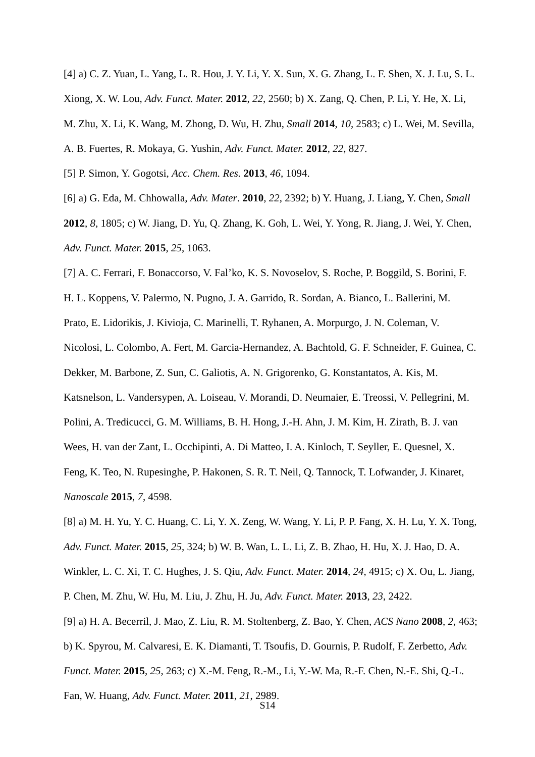[4] a) C. Z. Yuan, L. Yang, L. R. Hou, J. Y. Li, Y. X. Sun, X. G. Zhang, L. F. Shen, X. J. Lu, S. L. Xiong, X. W. Lou, Adv. Funct. Mater. 2012, 22, 2560; b) X. Zang, Q. Chen, P. Li, Y. He, X. Li, M. Zhu, X. Li, K. Wang, M. Zhong, D. Wu, H. Zhu, Small 2014, 10, 2583; c) L. Wei, M. Sevilla, A. B. Fuertes, R. Mokaya, G. Yushin, Adv. Funct. Mater. 2012, 22, 827.
[5] P. Simon, Y. Gogotsi, Acc. Chem. Res. 2013, 46, 1094.
[6] a) G. Eda, M. Chhowalla, Adv. Mater. 2010, 22, 2392; b) Y. Huang, J. Liang, Y. Chen, Small 2012, 8, 1805; c) W. Jiang, D. Yu, Q. Zhang, K. Goh, L. Wei, Y. Yong, R. Jiang, J. Wei, Y. Chen, Adv. Funct. Mater. 2015, 25, 1063.
[7] A. C. Ferrari, F. Bonaccorso, V. Fal’ko, K. S. Novoselov, S. Roche, P. Boggild, S. Borini, F. H. L. Koppens, V. Palermo, N. Pugno, J. A. Garrido, R. Sordan, A. Bianco, L. Ballerini, M. Prato, E. Lidorikis, J. Kivioja, C. Marinelli, T. Ryhanen, A. Morpurgo, J. N. Coleman, V. Nicolosi, L. Colombo, A. Fert, M. Garcia-Hernandez, A. Bachtold, G. F. Schneider, F. Guinea, C. Dekker, M. Barbone, Z. Sun, C. Galiotis, A. N. Grigorenko, G. Konstantatos, A. Kis, M. Katsnelson, L. Vandersypen, A. Loiseau, V. Morandi, D. Neumaier, E. Treossi, V. Pellegrini, M. Polini, A. Tredicucci, G. M. Williams, B. H. Hong, J.-H. Ahn, J. M. Kim, H. Zirath, B. J. van Wees, H. van der Zant, L. Occhipinti, A. Di Matteo, I. A. Kinloch, T. Seyller, E. Quesnel, X. Feng, K. Teo, N. Rupesinghe, P. Hakonen, S. R. T. Neil, Q. Tannock, T. Lofwander, J. Kinaret, Nanoscale 2015, 7, 4598.
[8] a) M. H. Yu, Y. C. Huang, C. Li, Y. X. Zeng, W. Wang, Y. Li, P. P. Fang, X. H. Lu, Y. X. Tong, Adv. Funct. Mater. 2015, 25, 324; b) W. B. Wan, L. L. Li, Z. B. Zhao, H. Hu, X. J. Hao, D. A. Winkler, L. C. Xi, T. C. Hughes, J. S. Qiu, Adv. Funct. Mater. 2014, 24, 4915; c) X. Ou, L. Jiang, P. Chen, M. Zhu, W. Hu, M. Liu, J. Zhu, H. Ju, Adv. Funct. Mater. 2013, 23, 2422.
[9] a) H. A. Becerril, J. Mao, Z. Liu, R. M. Stoltenberg, Z. Bao, Y. Chen, ACS Nano 2008, 2, 463; b) K. Spyrou, M. Calvaresi, E. K. Diamanti, T. Tsoufis, D. Gournis, P. Rudolf, F. Zerbetto, Adv. Funct. Mater. 2015, 25, 263; c) X.-M. Feng, R.-M., Li, Y.-W. Ma, R.-F. Chen, N.-E. Shi, Q.-L. Fan, W. Huang, Adv. Funct. Mater. 2011, 21, 2989.
S14